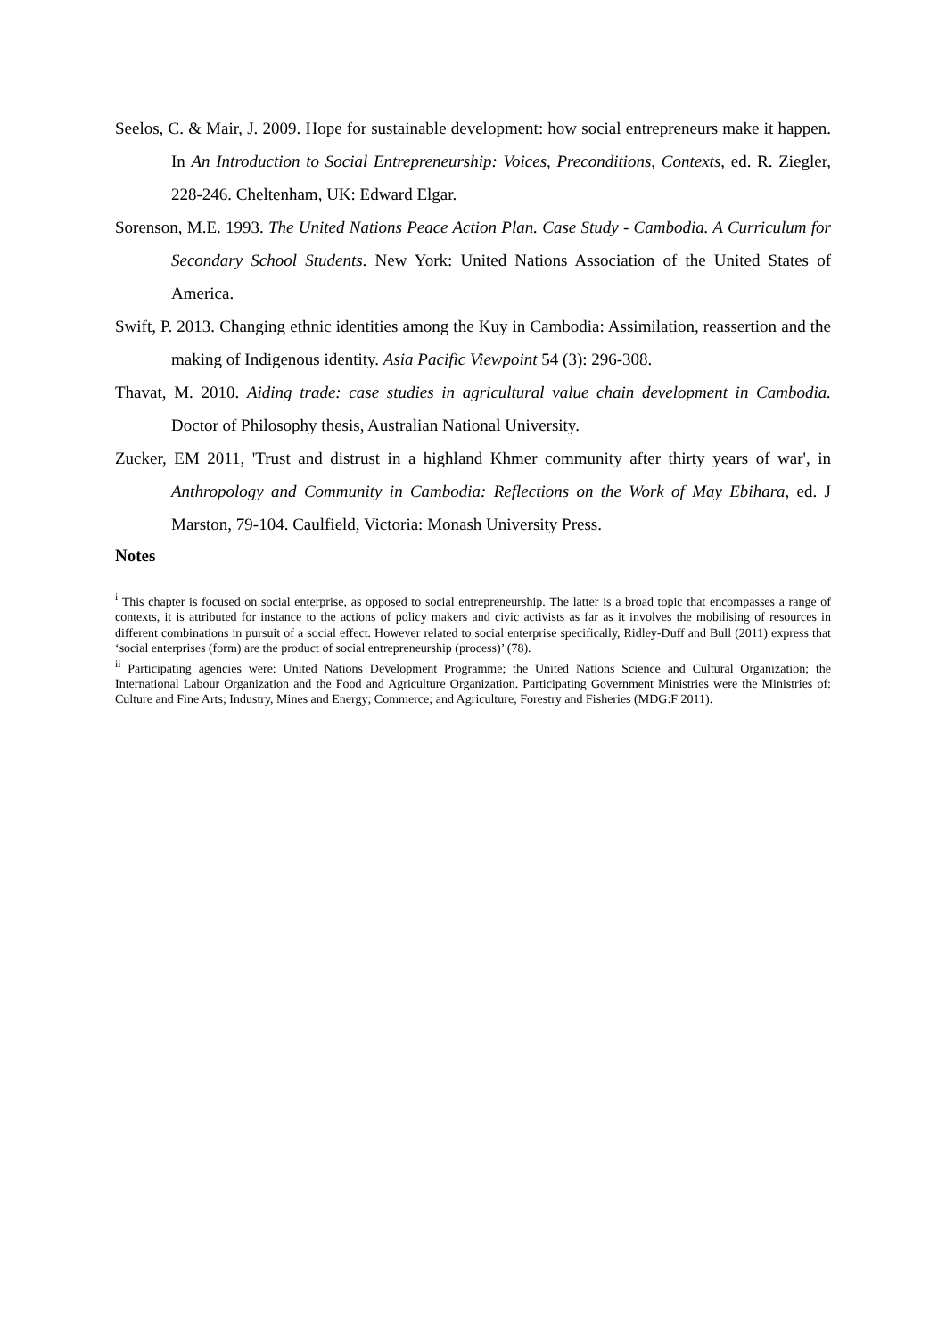Seelos, C. & Mair, J. 2009. Hope for sustainable development: how social entrepreneurs make it happen. In An Introduction to Social Entrepreneurship: Voices, Preconditions, Contexts, ed. R. Ziegler, 228-246. Cheltenham, UK: Edward Elgar.
Sorenson, M.E. 1993. The United Nations Peace Action Plan. Case Study - Cambodia. A Curriculum for Secondary School Students. New York: United Nations Association of the United States of America.
Swift, P. 2013. Changing ethnic identities among the Kuy in Cambodia: Assimilation, reassertion and the making of Indigenous identity. Asia Pacific Viewpoint 54 (3): 296-308.
Thavat, M. 2010. Aiding trade: case studies in agricultural value chain development in Cambodia. Doctor of Philosophy thesis, Australian National University.
Zucker, EM 2011, 'Trust and distrust in a highland Khmer community after thirty years of war', in Anthropology and Community in Cambodia: Reflections on the Work of May Ebihara, ed. J Marston, 79-104. Caulfield, Victoria: Monash University Press.
Notes
<sup>i</sup> This chapter is focused on social enterprise, as opposed to social entrepreneurship. The latter is a broad topic that encompasses a range of contexts, it is attributed for instance to the actions of policy makers and civic activists as far as it involves the mobilising of resources in different combinations in pursuit of a social effect. However related to social enterprise specifically, Ridley-Duff and Bull (2011) express that ‘social enterprises (form) are the product of social entrepreneurship (process)’ (78).
<sup>ii</sup> Participating agencies were: United Nations Development Programme; the United Nations Science and Cultural Organization; the International Labour Organization and the Food and Agriculture Organization. Participating Government Ministries were the Ministries of: Culture and Fine Arts; Industry, Mines and Energy; Commerce; and Agriculture, Forestry and Fisheries (MDG:F 2011).